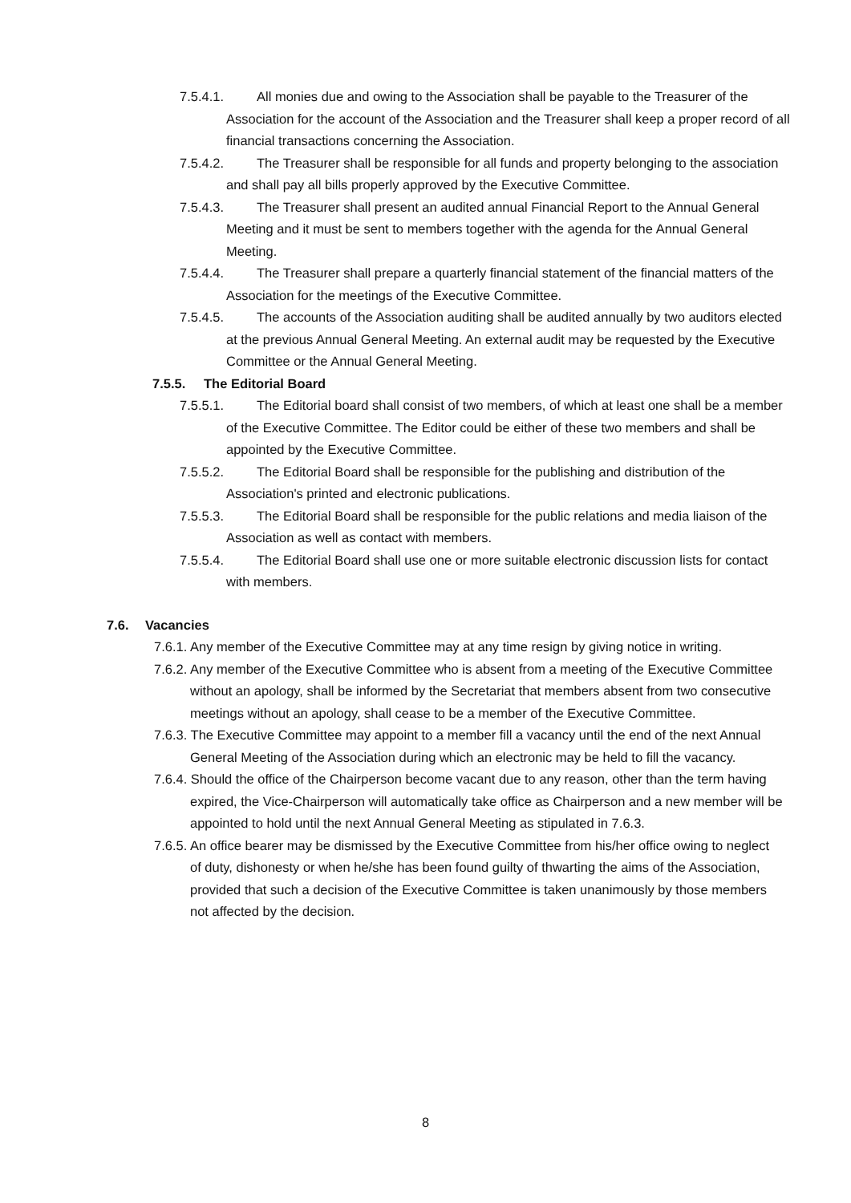7.5.4.1. All monies due and owing to the Association shall be payable to the Treasurer of the Association for the account of the Association and the Treasurer shall keep a proper record of all financial transactions concerning the Association.
7.5.4.2. The Treasurer shall be responsible for all funds and property belonging to the association and shall pay all bills properly approved by the Executive Committee.
7.5.4.3. The Treasurer shall present an audited annual Financial Report to the Annual General Meeting and it must be sent to members together with the agenda for the Annual General Meeting.
7.5.4.4. The Treasurer shall prepare a quarterly financial statement of the financial matters of the Association for the meetings of the Executive Committee.
7.5.4.5. The accounts of the Association auditing shall be audited annually by two auditors elected at the previous Annual General Meeting. An external audit may be requested by the Executive Committee or the Annual General Meeting.
7.5.5. The Editorial Board
7.5.5.1. The Editorial board shall consist of two members, of which at least one shall be a member of the Executive Committee. The Editor could be either of these two members and shall be appointed by the Executive Committee.
7.5.5.2. The Editorial Board shall be responsible for the publishing and distribution of the Association's printed and electronic publications.
7.5.5.3. The Editorial Board shall be responsible for the public relations and media liaison of the Association as well as contact with members.
7.5.5.4. The Editorial Board shall use one or more suitable electronic discussion lists for contact with members.
7.6. Vacancies
7.6.1. Any member of the Executive Committee may at any time resign by giving notice in writing.
7.6.2. Any member of the Executive Committee who is absent from a meeting of the Executive Committee without an apology, shall be informed by the Secretariat that members absent from two consecutive meetings without an apology, shall cease to be a member of the Executive Committee.
7.6.3. The Executive Committee may appoint to a member fill a vacancy until the end of the next Annual General Meeting of the Association during which an electronic may be held to fill the vacancy.
7.6.4. Should the office of the Chairperson become vacant due to any reason, other than the term having expired, the Vice-Chairperson will automatically take office as Chairperson and a new member will be appointed to hold until the next Annual General Meeting as stipulated in 7.6.3.
7.6.5. An office bearer may be dismissed by the Executive Committee from his/her office owing to neglect of duty, dishonesty or when he/she has been found guilty of thwarting the aims of the Association, provided that such a decision of the Executive Committee is taken unanimously by those members not affected by the decision.
8